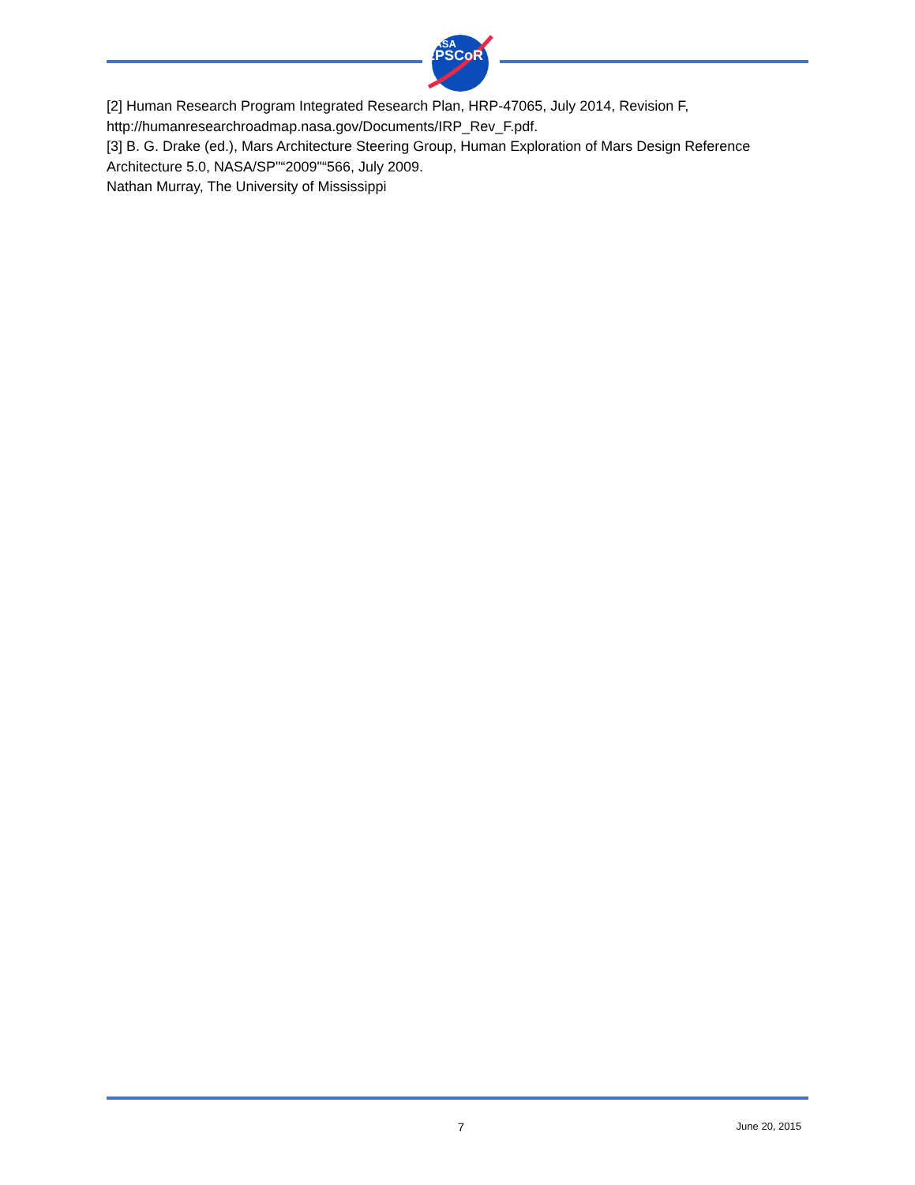NASA
EPSCoR
[2] Human Research Program Integrated Research Plan, HRP-47065, July 2014, Revision F, http://humanresearchroadmap.nasa.gov/Documents/IRP_Rev_F.pdf.
[3] B. G. Drake (ed.), Mars Architecture Steering Group, Human Exploration of Mars Design Reference Architecture 5.0, NASA/SP"“2009"“566, July 2009.
Nathan Murray, The University of Mississippi
7 June 20, 2015